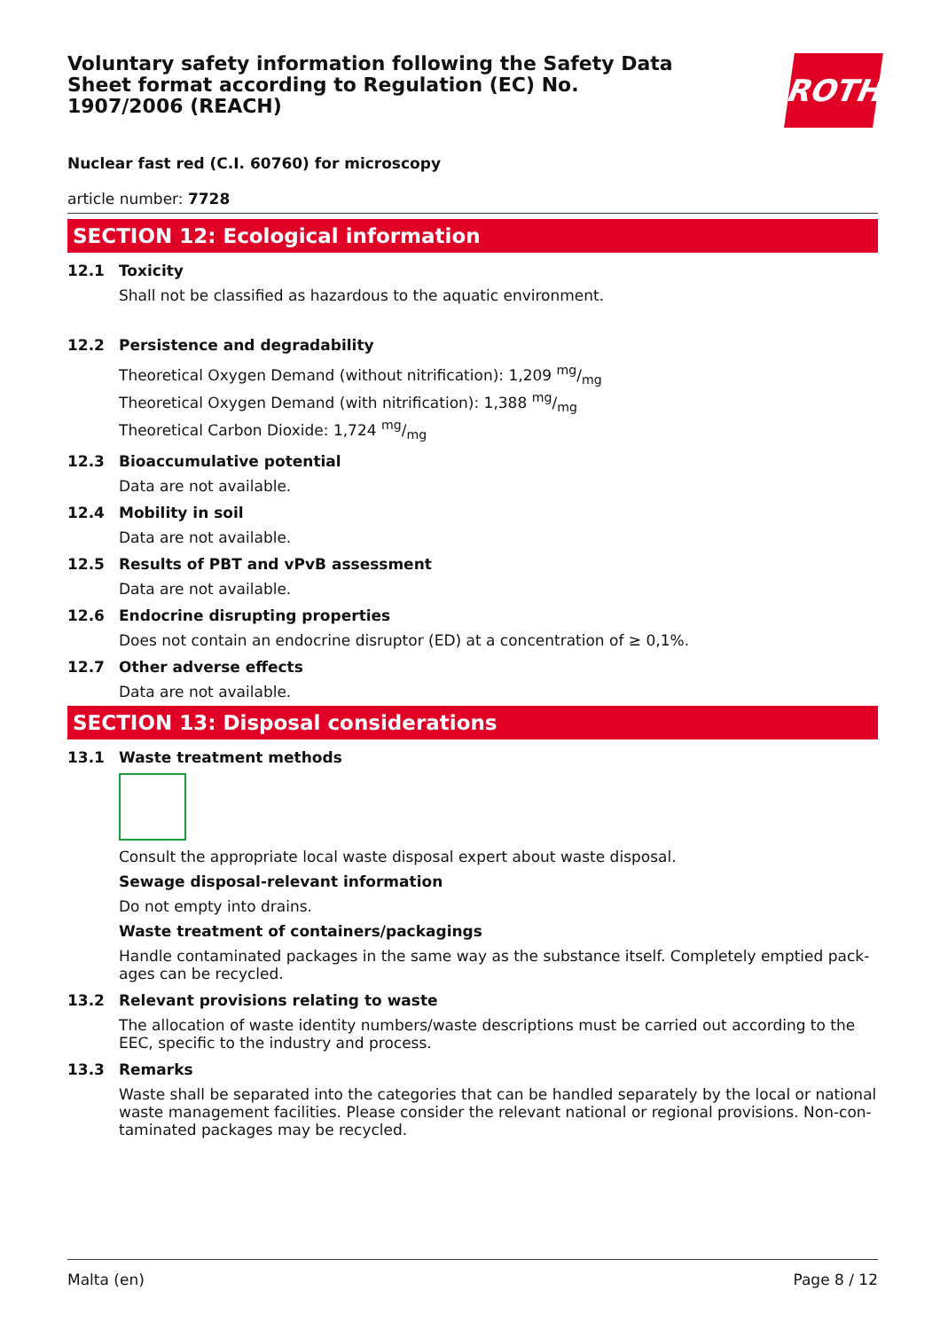Voluntary safety information following the Safety Data Sheet format according to Regulation (EC) No. 1907/2006 (REACH)
ROTH
Nuclear fast red (C.I. 60760) for microscopy
article number: 7728
SECTION 12: Ecological information
12.1 Toxicity
Shall not be classified as hazardous to the aquatic environment.
12.2 Persistence and degradability
Theoretical Oxygen Demand (without nitrification): 1,209 mg/mg
Theoretical Oxygen Demand (with nitrification): 1,388 mg/mg
Theoretical Carbon Dioxide: 1,724 mg/mg
12.3 Bioaccumulative potential
Data are not available.
12.4 Mobility in soil
Data are not available.
12.5 Results of PBT and vPvB assessment
Data are not available.
12.6 Endocrine disrupting properties
Does not contain an endocrine disruptor (ED) at a concentration of ≥ 0,1%.
12.7 Other adverse effects
Data are not available.
SECTION 13: Disposal considerations
13.1 Waste treatment methods
Consult the appropriate local waste disposal expert about waste disposal.
Sewage disposal-relevant information
Do not empty into drains.
Waste treatment of containers/packagings
Handle contaminated packages in the same way as the substance itself. Completely emptied pack-ages can be recycled.
13.2 Relevant provisions relating to waste
The allocation of waste identity numbers/waste descriptions must be carried out according to the EEC, specific to the industry and process.
13.3 Remarks
Waste shall be separated into the categories that can be handled separately by the local or national waste management facilities. Please consider the relevant national or regional provisions. Non-con-taminated packages may be recycled.
Malta (en) Page 8 / 12